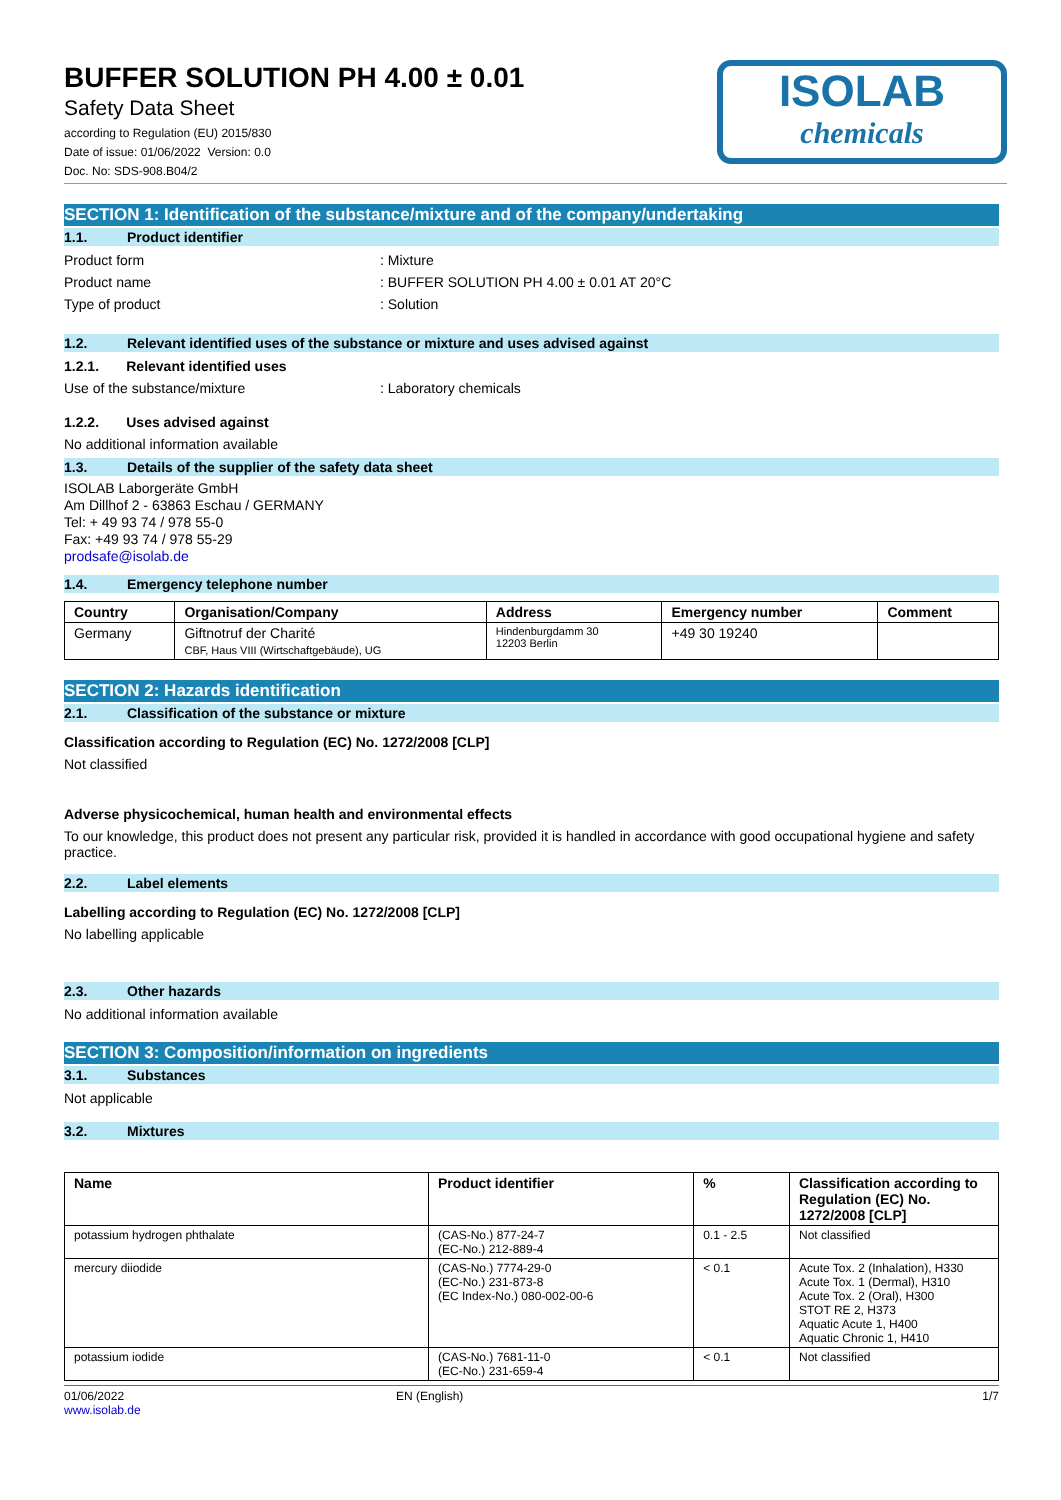BUFFER SOLUTION PH 4.00 ± 0.01
Safety Data Sheet
according to Regulation (EU) 2015/830
Date of issue: 01/06/2022 Version: 0.0
Doc. No: SDS-908.B04/2
ISOLAB
chemicals
SECTION 1: Identification of the substance/mixture and of the company/undertaking
1.1. Product identifier
Product form: Mixture
Product name: BUFFER SOLUTION PH 4.00 ± 0.01 AT 20°C
Type of product: Solution
1.2. Relevant identified uses of the substance or mixture and uses advised against
1.2.1. Relevant identified uses
Use of the substance/mixture: Laboratory chemicals
1.2.2. Uses advised against
No additional information available
1.3. Details of the supplier of the safety data sheet
ISOLAB Laborgeräte GmbH
Am Dillhof 2 - 63863 Eschau / GERMANY
Tel: + 49 93 74 / 978 55-0
Fax: +49 93 74 / 978 55-29
prodsafe@isolab.de
1.4. Emergency telephone number
| Country | Organisation/Company | Address | Emergency number | Comment |
| --- | --- | --- | --- | --- |
| Germany | Giftnotruf der Charité CBF, Haus VIII (Wirtschaftgebäude), UG | Hindenburgdamm 30 12203 Berlin | +49 30 19240 | |
SECTION 2: Hazards identification
2.1. Classification of the substance or mixture
Classification according to Regulation (EC) No. 1272/2008 [CLP]
Not classified
Adverse physicochemical, human health and environmental effects
To our knowledge, this product does not present any particular risk, provided it is handled in accordance with good occupational hygiene and safety practice.
2.2. Label elements
Labelling according to Regulation (EC) No. 1272/2008 [CLP]
No labelling applicable
2.3. Other hazards
No additional information available
SECTION 3: Composition/information on ingredients
3.1. Substances
Not applicable
3.2. Mixtures
| Name | Product identifier | % | Classification according to Regulation (EC) No. 1272/2008 [CLP] |
| --- | --- | --- | --- |
| potassium hydrogen phthalate | (CAS-No.) 877-24-7 (EC-No.) 212-889-4 | 0.1 - 2.5 | Not classified |
| mercury diiodide | (CAS-No.) 7774-29-0 (EC-No.) 231-873-8 (EC Index-No.) 080-002-00-6 | < 0.1 | Acute Tox. 2 (Inhalation), H330 Acute Tox. 1 (Dermal), H310 Acute Tox. 2 (Oral), H300 STOT RE 2, H373 Aquatic Acute 1, H400 Aquatic Chronic 1, H410 |
| potassium iodide | (CAS-No.) 7681-11-0 (EC-No.) 231-659-4 | < 0.1 | Not classified |
01/06/2022
www.isolab.de EN (English) 1/7